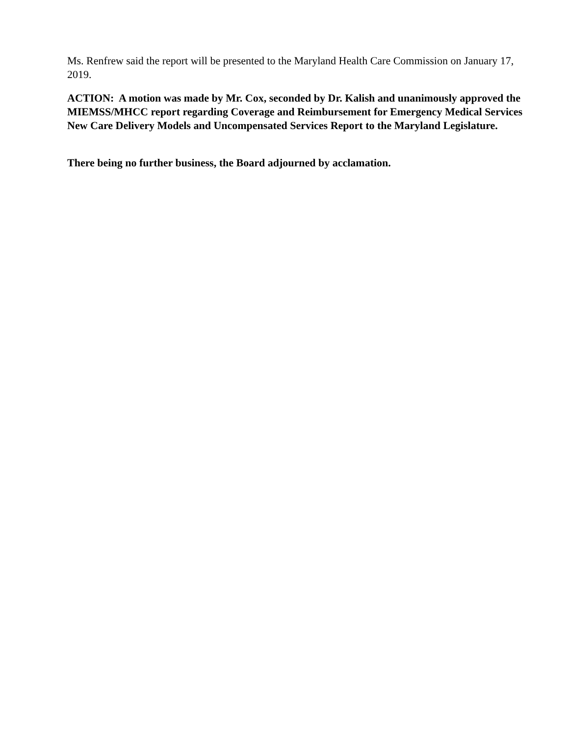Ms. Renfrew said the report will be presented to the Maryland Health Care Commission on January 17, 2019.
ACTION: A motion was made by Mr. Cox, seconded by Dr. Kalish and unanimously approved the MIEMSS/MHCC report regarding Coverage and Reimbursement for Emergency Medical Services New Care Delivery Models and Uncompensated Services Report to the Maryland Legislature.
There being no further business, the Board adjourned by acclamation.